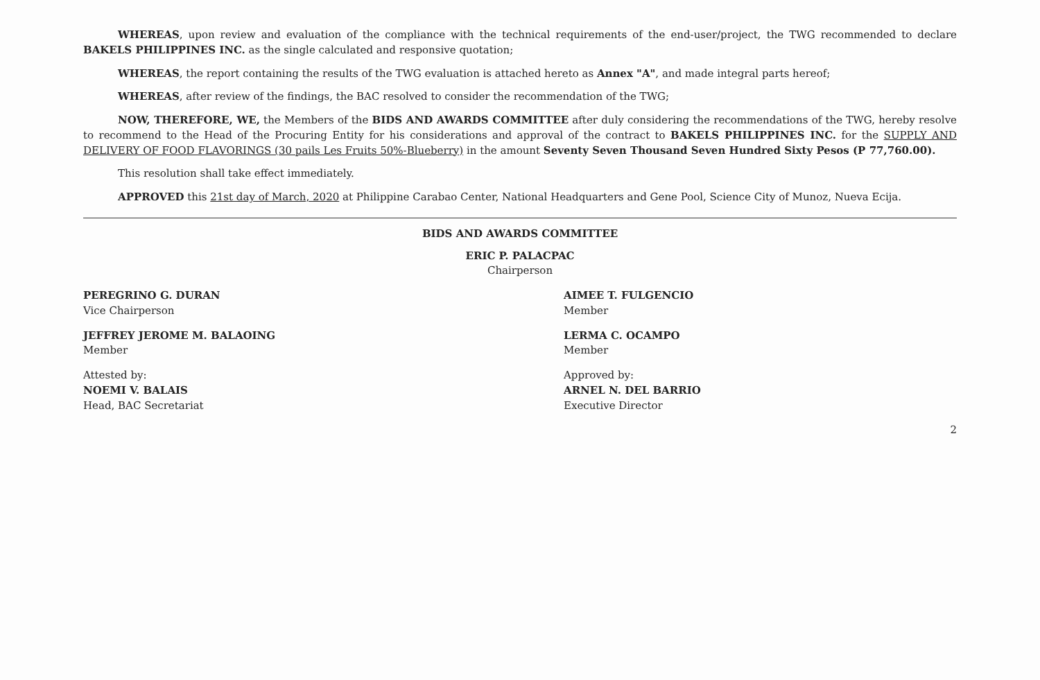WHEREAS, upon review and evaluation of the compliance with the technical requirements of the end-user/project, the TWG recommended to declare BAKELS PHILIPPINES INC. as the single calculated and responsive quotation;
WHEREAS, the report containing the results of the TWG evaluation is attached hereto as Annex "A", and made integral parts hereof;
WHEREAS, after review of the findings, the BAC resolved to consider the recommendation of the TWG;
NOW, THEREFORE, WE, the Members of the BIDS AND AWARDS COMMITTEE after duly considering the recommendations of the TWG, hereby resolve to recommend to the Head of the Procuring Entity for his considerations and approval of the contract to BAKELS PHILIPPINES INC. for the SUPPLY AND DELIVERY OF FOOD FLAVORINGS (30 pails Les Fruits 50%-Blueberry) in the amount Seventy Seven Thousand Seven Hundred Sixty Pesos (P 77,760.00).
This resolution shall take effect immediately.
APPROVED this 21st day of March, 2020 at Philippine Carabao Center, National Headquarters and Gene Pool, Science City of Munoz, Nueva Ecija.
BIDS AND AWARDS COMMITTEE
ERIC P. PALACPAC
Chairperson
PEREGRINO G. DURAN
Vice Chairperson
AIMEE T. FULGENCIO
Member
JEFFREY JEROME M. BALAOING
Member
LERMA C. OCAMPO
Member
Attested by:
NOEMI V. BALAIS
Head, BAC Secretariat
Approved by:
ARNEL N. DEL BARRIO
Executive Director
2